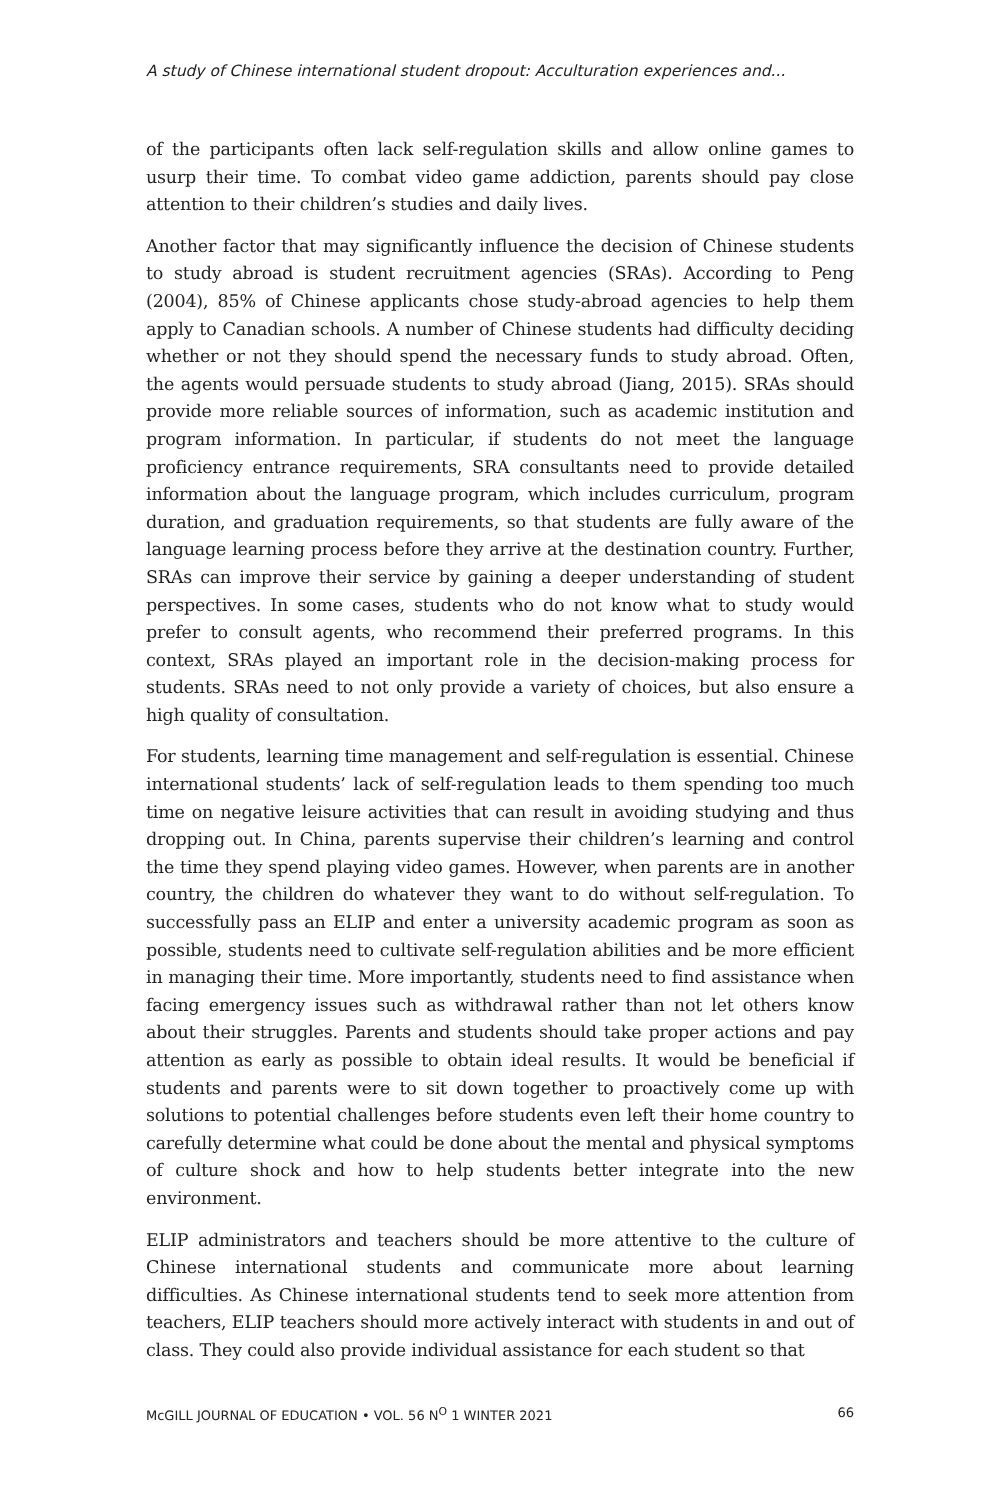A study of Chinese international student dropout: Acculturation experiences and...
of the participants often lack self-regulation skills and allow online games to usurp their time. To combat video game addiction, parents should pay close attention to their children’s studies and daily lives.
Another factor that may significantly influence the decision of Chinese students to study abroad is student recruitment agencies (SRAs). According to Peng (2004), 85% of Chinese applicants chose study-abroad agencies to help them apply to Canadian schools. A number of Chinese students had difficulty deciding whether or not they should spend the necessary funds to study abroad. Often, the agents would persuade students to study abroad (Jiang, 2015). SRAs should provide more reliable sources of information, such as academic institution and program information. In particular, if students do not meet the language proficiency entrance requirements, SRA consultants need to provide detailed information about the language program, which includes curriculum, program duration, and graduation requirements, so that students are fully aware of the language learning process before they arrive at the destination country. Further, SRAs can improve their service by gaining a deeper understanding of student perspectives. In some cases, students who do not know what to study would prefer to consult agents, who recommend their preferred programs. In this context, SRAs played an important role in the decision-making process for students. SRAs need to not only provide a variety of choices, but also ensure a high quality of consultation.
For students, learning time management and self-regulation is essential. Chinese international students’ lack of self-regulation leads to them spending too much time on negative leisure activities that can result in avoiding studying and thus dropping out. In China, parents supervise their children’s learning and control the time they spend playing video games. However, when parents are in another country, the children do whatever they want to do without self-regulation. To successfully pass an ELIP and enter a university academic program as soon as possible, students need to cultivate self-regulation abilities and be more efficient in managing their time. More importantly, students need to find assistance when facing emergency issues such as withdrawal rather than not let others know about their struggles. Parents and students should take proper actions and pay attention as early as possible to obtain ideal results. It would be beneficial if students and parents were to sit down together to proactively come up with solutions to potential challenges before students even left their home country to carefully determine what could be done about the mental and physical symptoms of culture shock and how to help students better integrate into the new environment.
ELIP administrators and teachers should be more attentive to the culture of Chinese international students and communicate more about learning difficulties. As Chinese international students tend to seek more attention from teachers, ELIP teachers should more actively interact with students in and out of class. They could also provide individual assistance for each student so that
McGILL JOURNAL OF EDUCATION • VOL. 56 N<sup>O</sup> 1 WINTER 2021 66